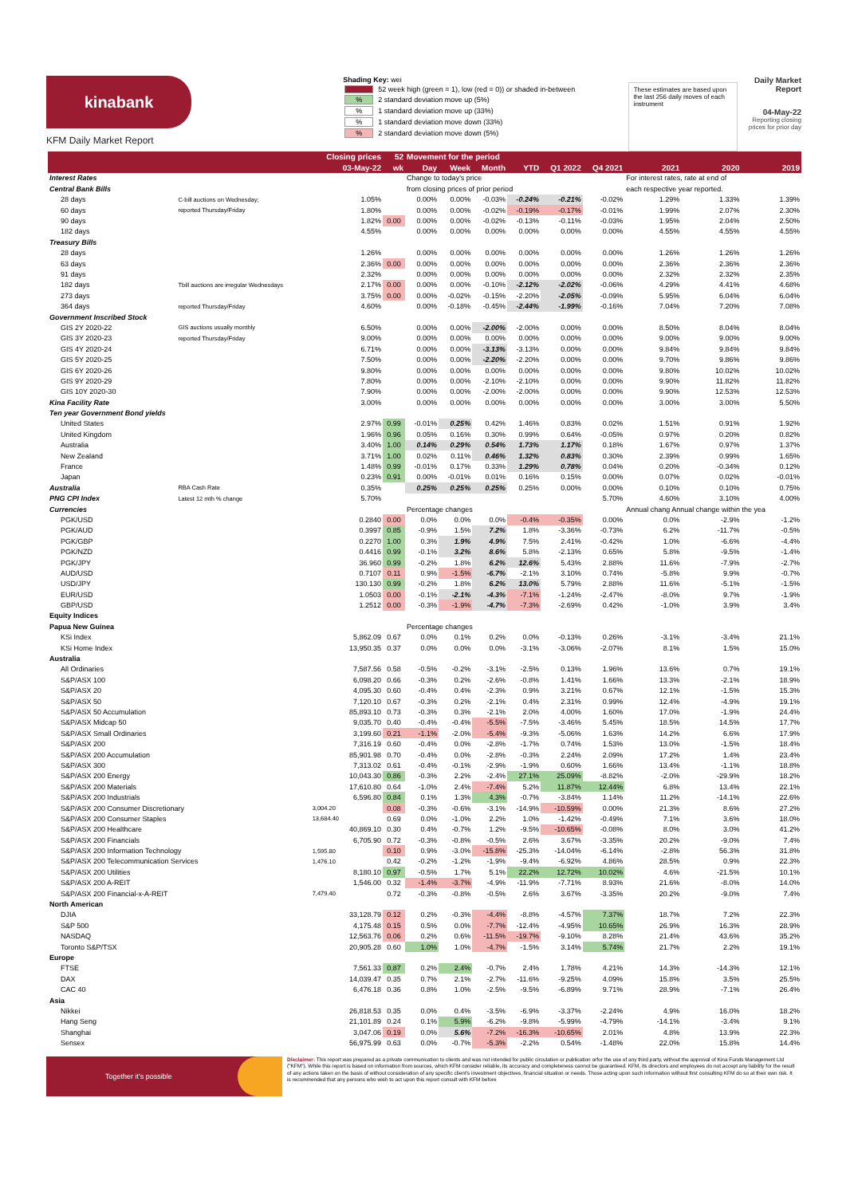kinabank
KFM Daily Market Report
Shading Key: wei
| | 52 week high (green = 1), low (red = 0)) or shaded in-between |
| % | 2 standard deviation move up (5%) |
| % | 1 standard deviation move up (33%) |
| % | 1 standard deviation move down (33%) |
| % | 2 standard deviation move down (5%) |
These estimates are based upon the last 256 daily moves of each instrument
Daily Market Report
04-May-22
Reporting closing
prices for prior day
| | | Closing prices | 52 | Movement for the period | | | | | | | | |
| --- | --- | --- | --- | --- | --- | --- | --- | --- | --- | --- | --- | --- |
| | | 03-May-22 | wk | Day | Week | Month | YTD | Q1 2022 | Q4 2021 | 2021 | 2020 | 2019 |
| Interest Rates | | | | Change to today's price | | | | | | For interest rates, rate at end of | | |
| Central Bank Bills | | | | from closing prices of prior period | | | | | | each respective year reported. | | |
| 28 days | C-bill auctions on Wednesday; | 1.05% | | 0.00% | 0.00% | -0.03% | -0.24% | -0.21% | -0.02% | 1.29% | 1.33% | 1.39% |
| 60 days | reported Thursday/Friday | 1.80% | | 0.00% | 0.00% | -0.02% | -0.19% | -0.17% | -0.01% | 1.99% | 2.07% | 2.30% |
| 90 days | | 1.82% | 0.00 | 0.00% | 0.00% | -0.02% | -0.13% | -0.11% | -0.03% | 1.95% | 2.04% | 2.50% |
| 182 days | | 4.55% | | 0.00% | 0.00% | 0.00% | 0.00% | 0.00% | 0.00% | 4.55% | 4.55% | 4.55% |
| Treasury Bills | | | | | | | | | | | | |
| 28 days | | 1.26% | | 0.00% | 0.00% | 0.00% | 0.00% | 0.00% | 0.00% | 1.26% | 1.26% | 1.26% |
| 63 days | | 2.36% | 0.00 | 0.00% | 0.00% | 0.00% | 0.00% | 0.00% | 0.00% | 2.36% | 2.36% | 2.36% |
| 91 days | | 2.32% | | 0.00% | 0.00% | 0.00% | 0.00% | 0.00% | 0.00% | 2.32% | 2.32% | 2.35% |
| 182 days | Tbill auctions are irregular Wednesdays | 2.17% | 0.00 | 0.00% | 0.00% | -0.10% | -2.12% | -2.02% | -0.06% | 4.29% | 4.41% | 4.68% |
| 273 days | | 3.75% | 0.00 | 0.00% | -0.02% | -0.15% | -2.20% | -2.05% | -0.09% | 5.95% | 6.04% | 6.04% |
| 364 days | reported Thursday/Friday | 4.60% | | 0.00% | -0.18% | -0.45% | -2.44% | -1.99% | -0.16% | 7.04% | 7.20% | 7.08% |
| Government Inscribed Stock | | | | | | | | | | | | |
| GIS 2Y 2020-22 | GIS auctions usually monthly | 6.50% | | 0.00% | 0.00% | -2.00% | -2.00% | 0.00% | 0.00% | 8.50% | 8.04% | 8.04% |
| GIS 3Y 2020-23 | reported Thursday/Friday | 9.00% | | 0.00% | 0.00% | 0.00% | 0.00% | 0.00% | 0.00% | 9.00% | 9.00% | 9.00% |
| GIS 4Y 2020-24 | | 6.71% | | 0.00% | 0.00% | -3.13% | -3.13% | 0.00% | 0.00% | 9.84% | 9.84% | 9.84% |
| GIS 5Y 2020-25 | | 7.50% | | 0.00% | 0.00% | -2.20% | -2.20% | 0.00% | 0.00% | 9.70% | 9.86% | 9.86% |
| GIS 6Y 2020-26 | | 9.80% | | 0.00% | 0.00% | 0.00% | 0.00% | 0.00% | 0.00% | 9.80% | 10.02% | 10.02% |
| GIS 9Y 2020-29 | | 7.80% | | 0.00% | 0.00% | -2.10% | -2.10% | 0.00% | 0.00% | 9.90% | 11.82% | 11.82% |
| GIS 10Y 2020-30 | | 7.90% | | 0.00% | 0.00% | -2.00% | -2.00% | 0.00% | 0.00% | 9.90% | 12.53% | 12.53% |
| Kina Facility Rate | | 3.00% | | 0.00% | 0.00% | 0.00% | 0.00% | 0.00% | 0.00% | 3.00% | 3.00% | 5.50% |
| Ten year Government Bond yields | | | | | | | | | | | | |
| United States | | 2.97% | 0.99 | -0.01% | 0.25% | 0.42% | 1.46% | 0.83% | 0.02% | 1.51% | 0.91% | 1.92% |
| United Kingdom | | 1.96% | 0.96 | 0.05% | 0.16% | 0.30% | 0.99% | 0.64% | -0.05% | 0.97% | 0.20% | 0.82% |
| Australia | | 3.40% | 1.00 | 0.14% | 0.29% | 0.54% | 1.73% | 1.17% | 0.18% | 1.67% | 0.97% | 1.37% |
| New Zealand | | 3.71% | 1.00 | 0.02% | 0.11% | 0.46% | 1.32% | 0.83% | 0.30% | 2.39% | 0.99% | 1.65% |
| France | | 1.48% | 0.99 | -0.01% | 0.17% | 0.33% | 1.29% | 0.78% | 0.04% | 0.20% | -0.34% | 0.12% |
| Japan | | 0.23% | 0.91 | 0.00% | -0.01% | 0.01% | 0.16% | 0.15% | 0.00% | 0.07% | 0.02% | -0.01% |
| Australia | RBA Cash Rate | 0.35% | | 0.25% | 0.25% | 0.25% | 0.25% | 0.00% | 0.00% | 0.10% | 0.10% | 0.75% |
| PNG CPI Index | Latest 12 mth % change | 5.70% | | | | | | | 5.70% | 4.60% | 3.10% | 4.00% |
| Currencies | | | | Percentage changes | | | | | | Annual chang Annual change within the yea | | |
| PGK/USD | | 0.2840 | 0.00 | 0.0% | 0.0% | 0.0% | -0.4% | -0.35% | 0.00% | 0.0% | -2.9% | -1.2% |
| PGK/AUD | | 0.3997 | 0.85 | -0.9% | 1.5% | 7.2% | 1.8% | -3.36% | -0.73% | 6.2% | -11.7% | -0.5% |
| PGK/GBP | | 0.2270 | 1.00 | 0.3% | 1.9% | 4.9% | 7.5% | 2.41% | -0.42% | 1.0% | -6.6% | -4.4% |
| PGK/NZD | | 0.4416 | 0.99 | -0.1% | 3.2% | 8.6% | 5.8% | -2.13% | 0.65% | 5.8% | -9.5% | -1.4% |
| PGK/JPY | | 36.960 | 0.99 | -0.2% | 1.8% | 6.2% | 12.6% | 5.43% | 2.88% | 11.6% | -7.9% | -2.7% |
| AUD/USD | | 0.7107 | 0.11 | 0.9% | -1.5% | -6.7% | -2.1% | 3.10% | 0.74% | -5.8% | 9.9% | -0.7% |
| USD/JPY | | 130.130 | 0.99 | -0.2% | 1.8% | 6.2% | 13.0% | 5.79% | 2.88% | 11.6% | -5.1% | -1.5% |
| EUR/USD | | 1.0503 | 0.00 | -0.1% | -2.1% | -4.3% | -7.1% | -1.24% | -2.47% | -8.0% | 9.7% | -1.9% |
| GBP/USD | | 1.2512 | 0.00 | -0.3% | -1.9% | -4.7% | -7.3% | -2.69% | 0.42% | -1.0% | 3.9% | 3.4% |
| Equity Indices | | | | | | | | | | | | |
| Papua New Guinea | | | | Percentage changes | | | | | | | | |
| KSi Index | | 5,862.09 | 0.67 | 0.0% | 0.1% | 0.2% | 0.0% | -0.13% | 0.26% | -3.1% | -3.4% | 21.1% |
| KSi Home Index | | 13,950.35 | 0.37 | 0.0% | 0.0% | 0.0% | -3.1% | -3.06% | -2.07% | 8.1% | 1.5% | 15.0% |
| Australia | | | | | | | | | | | | |
| All Ordinaries | | 7,587.56 | 0.58 | -0.5% | -0.2% | -3.1% | -2.5% | 0.13% | 1.96% | 13.6% | 0.7% | 19.1% |
| S&P/ASX 100 | | 6,098.20 | 0.66 | -0.3% | 0.2% | -2.6% | -0.8% | 1.41% | 1.66% | 13.3% | -2.1% | 18.9% |
| S&P/ASX 20 | | 4,095.30 | 0.60 | -0.4% | 0.4% | -2.3% | 0.9% | 3.21% | 0.67% | 12.1% | -1.5% | 15.3% |
| S&P/ASX 50 | | 7,120.10 | 0.67 | -0.3% | 0.2% | -2.1% | 0.4% | 2.31% | 0.99% | 12.4% | -4.9% | 19.1% |
| S&P/ASX 50 Accumulation | | 85,893.10 | 0.73 | -0.3% | 0.3% | -2.1% | 2.0% | 4.00% | 1.60% | 17.0% | -1.9% | 24.4% |
| S&P/ASX Midcap 50 | | 9,035.70 | 0.40 | -0.4% | -0.4% | -5.5% | -7.5% | -3.46% | 5.45% | 18.5% | 14.5% | 17.7% |
| S&P/ASX Small Ordinaries | | 3,199.60 | 0.21 | -1.1% | -2.0% | -5.4% | -9.3% | -5.06% | 1.63% | 14.2% | 6.6% | 17.9% |
| S&P/ASX 200 | | 7,316.19 | 0.60 | -0.4% | 0.0% | -2.8% | -1.7% | 0.74% | 1.53% | 13.0% | -1.5% | 18.4% |
| S&P/ASX 200 Accumulation | | 85,901.98 | 0.70 | -0.4% | 0.0% | -2.8% | -0.3% | 2.24% | 2.09% | 17.2% | 1.4% | 23.4% |
| S&P/ASX 300 | | 7,313.02 | 0.61 | -0.4% | -0.1% | -2.9% | -1.9% | 0.60% | 1.66% | 13.4% | -1.1% | 18.8% |
| S&P/ASX 200 Energy | | 10,043.30 | 0.86 | -0.3% | 2.2% | -2.4% | 27.1% | 25.09% | -8.82% | -2.0% | -29.9% | 18.2% |
| S&P/ASX 200 Materials | | 17,610.80 | 0.64 | -1.0% | 2.4% | -7.4% | 5.2% | 11.87% | 12.44% | 6.8% | 13.4% | 22.1% |
| S&P/ASX 200 Industrials | | 6,596.80 | 0.84 | 0.1% | 1.3% | 4.3% | -0.7% | -3.84% | 1.14% | 11.2% | -14.1% | 22.6% |
| S&P/ASX 200 Consumer Discretionary | | 3,004.20 | 0.08 | -0.3% | -0.6% | -3.1% | -14.9% | -10.59% | 0.00% | 21.3% | 8.6% | 27.2% |
| S&P/ASX 200 Consumer Staples | | 13,684.40 | 0.69 | 0.0% | -1.0% | 2.2% | 1.0% | -1.42% | -0.49% | 7.1% | 3.6% | 18.0% |
| S&P/ASX 200 Healthcare | | 40,869.10 | 0.30 | 0.4% | -0.7% | 1.2% | -9.5% | -10.65% | -0.08% | 8.0% | 3.0% | 41.2% |
| S&P/ASX 200 Financials | | 6,705.90 | 0.72 | -0.3% | -0.8% | -0.5% | 2.6% | 3.67% | -3.35% | 20.2% | -9.0% | 7.4% |
| S&P/ASX 200 Information Technology | | 1,595.80 | 0.10 | 0.9% | -3.0% | -15.8% | -25.3% | -14.04% | -6.14% | -2.8% | 56.3% | 31.8% |
| S&P/ASX 200 Telecommunication Services | | 1,476.10 | 0.42 | -0.2% | -1.2% | -1.9% | -9.4% | -6.92% | 4.86% | 28.5% | 0.9% | 22.3% |
| S&P/ASX 200 Utilities | | 8,180.10 | 0.97 | -0.5% | 1.7% | 5.1% | 22.2% | 12.72% | 10.02% | 4.6% | -21.5% | 10.1% |
| S&P/ASX 200 A-REIT | | 1,546.00 | 0.32 | -1.4% | -3.7% | -4.9% | -11.9% | -7.71% | 8.93% | 21.6% | -8.0% | 14.0% |
| S&P/ASX 200 Financial-x-A-REIT | | 7,479.40 | 0.72 | -0.3% | -0.8% | -0.5% | 2.6% | 3.67% | -3.35% | 20.2% | -9.0% | 7.4% |
| North American | | | | | | | | | | | | |
| DJIA | | 33,128.79 | 0.12 | 0.2% | -0.3% | -4.4% | -8.8% | -4.57% | 7.37% | 18.7% | 7.2% | 22.3% |
| S&P 500 | | 4,175.48 | 0.15 | 0.5% | 0.0% | -7.7% | -12.4% | -4.95% | 10.65% | 26.9% | 16.3% | 28.9% |
| NASDAQ | | 12,563.76 | 0.06 | 0.2% | 0.6% | -11.5% | -19.7% | -9.10% | 8.28% | 21.4% | 43.6% | 35.2% |
| Toronto S&P/TSX | | 20,905.28 | 0.60 | 1.0% | 1.0% | -4.7% | -1.5% | 3.14% | 5.74% | 21.7% | 2.2% | 19.1% |
| Europe | | | | | | | | | | | | |
| FTSE | | 7,561.33 | 0.87 | 0.2% | 2.4% | -0.7% | 2.4% | 1.78% | 4.21% | 14.3% | -14.3% | 12.1% |
| DAX | | 14,039.47 | 0.35 | 0.7% | 2.1% | -2.7% | -11.6% | -9.25% | 4.09% | 15.8% | 3.5% | 25.5% |
| CAC 40 | | 6,476.18 | 0.36 | 0.8% | 1.0% | -2.5% | -9.5% | -6.89% | 9.71% | 28.9% | -7.1% | 26.4% |
| Asia | | | | | | | | | | | | |
| Nikkei | | 26,818.53 | 0.35 | 0.0% | 0.4% | -3.5% | -6.9% | -3.37% | -2.24% | 4.9% | 16.0% | 18.2% |
| Hang Seng | | 21,101.89 | 0.24 | 0.1% | 5.9% | -6.2% | -9.8% | -5.99% | -4.79% | -14.1% | -3.4% | 9.1% |
| Shanghai | | 3,047.06 | 0.19 | 0.0% | 5.6% | -7.2% | -16.3% | -10.65% | 2.01% | 4.8% | 13.9% | 22.3% |
| Sensex | | 56,975.99 | 0.63 | 0.0% | -0.7% | -5.3% | -2.2% | 0.54% | -1.48% | 22.0% | 15.8% | 14.4% |
Together it's possible
Disclaimer: This report was prepared as a private communication to clients and was not intended for public circulation or publication orfor the use of any third party, without the approval of Kina Funds Management Ltd ("KFM"). While this report is based on information from sources, which KFM consider reliable, its accuracy and completeness cannot be guaranteed. KFM, its directors and employees do not accept any liability for the result of any actions taken on the basis of without consideration of any specific client's investment objectives, financial situation or needs. Those acting upon such information without first consulting KFM do so at their own risk. It is recommended that any persons who wish to act upon this report consult with KFM before